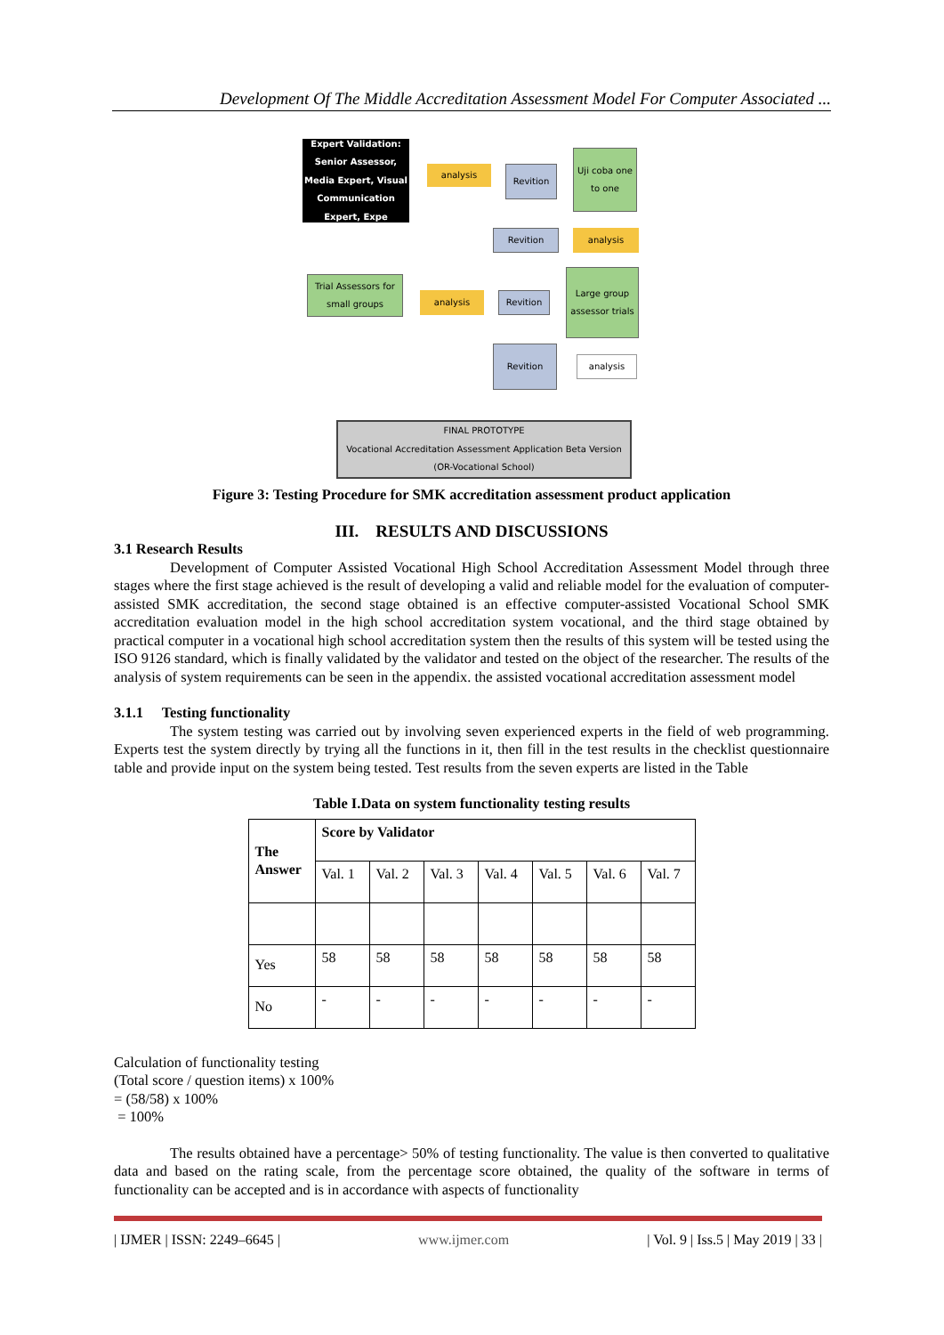Development Of The Middle Accreditation Assessment Model For Computer Associated ...
Expert Validation: Senior Assessor, Media Expert, Visual Communication Expert, Expe
analysis Revition
Uji coba one to one
Revition analysis
Trial Assessors for small groups
analysis Revition
Large group assessor trials
Revition
analysis
FINAL PROTOTYPE
Vocational Accreditation Assessment Application Beta Version (OR-Vocational School)
Figure 3: Testing Procedure for SMK accreditation assessment product application
III. RESULTS AND DISCUSSIONS
3.1 Research Results
Development of Computer Assisted Vocational High School Accreditation Assessment Model through three stages where the first stage achieved is the result of developing a valid and reliable model for the evaluation of computer-assisted SMK accreditation, the second stage obtained is an effective computer-assisted Vocational School SMK accreditation evaluation model in the high school accreditation system vocational, and the third stage obtained by practical computer in a vocational high school accreditation system then the results of this system will be tested using the ISO 9126 standard, which is finally validated by the validator and tested on the object of the researcher. The results of the analysis of system requirements can be seen in the appendix. the assisted vocational accreditation assessment model
3.1.1 Testing functionality
The system testing was carried out by involving seven experienced experts in the field of web programming. Experts test the system directly by trying all the functions in it, then fill in the test results in the checklist questionnaire table and provide input on the system being tested. Test results from the seven experts are listed in the Table
Table I.Data on system functionality testing results
| The Answer | Score by Validator | | | | | | |
| | Val. 1 | Val. 2 | Val. 3 | Val. 4 | Val. 5 | Val. 6 | Val. 7 |
| Yes | 58 | 58 | 58 | 58 | 58 | 58 | 58 |
| No | - | - | - | - | - | - | - |
Calculation of functionality testing
(Total score / question items) x 100%
= (58/58) x 100%
= 100%
The results obtained have a percentage> 50% of testing functionality. The value is then converted to qualitative data and based on the rating scale, from the percentage score obtained, the quality of the software in terms of functionality can be accepted and is in accordance with aspects of functionality
| IJMER | ISSN: 2249–6645 | www.ijmer.com | Vol. 9 | Iss.5 | May 2019 | 33 |